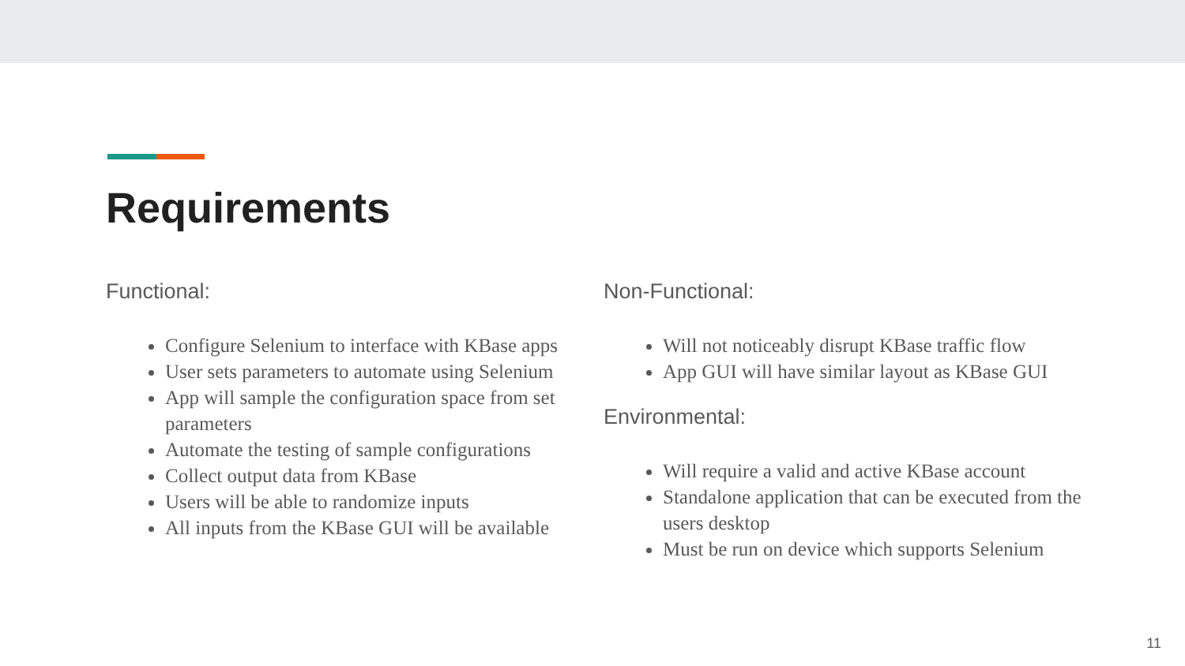Requirements
Functional:
Configure Selenium to interface with KBase apps
User sets parameters to automate using Selenium
App will sample the configuration space from set parameters
Automate the testing of sample configurations
Collect output data from KBase
Users will be able to randomize inputs
All inputs from the KBase GUI will be available
Non-Functional:
Will not noticeably disrupt KBase traffic flow
App GUI will have similar layout as KBase GUI
Environmental:
Will require a valid and active KBase account
Standalone application that can be executed from the users desktop
Must be run on device which supports Selenium
11